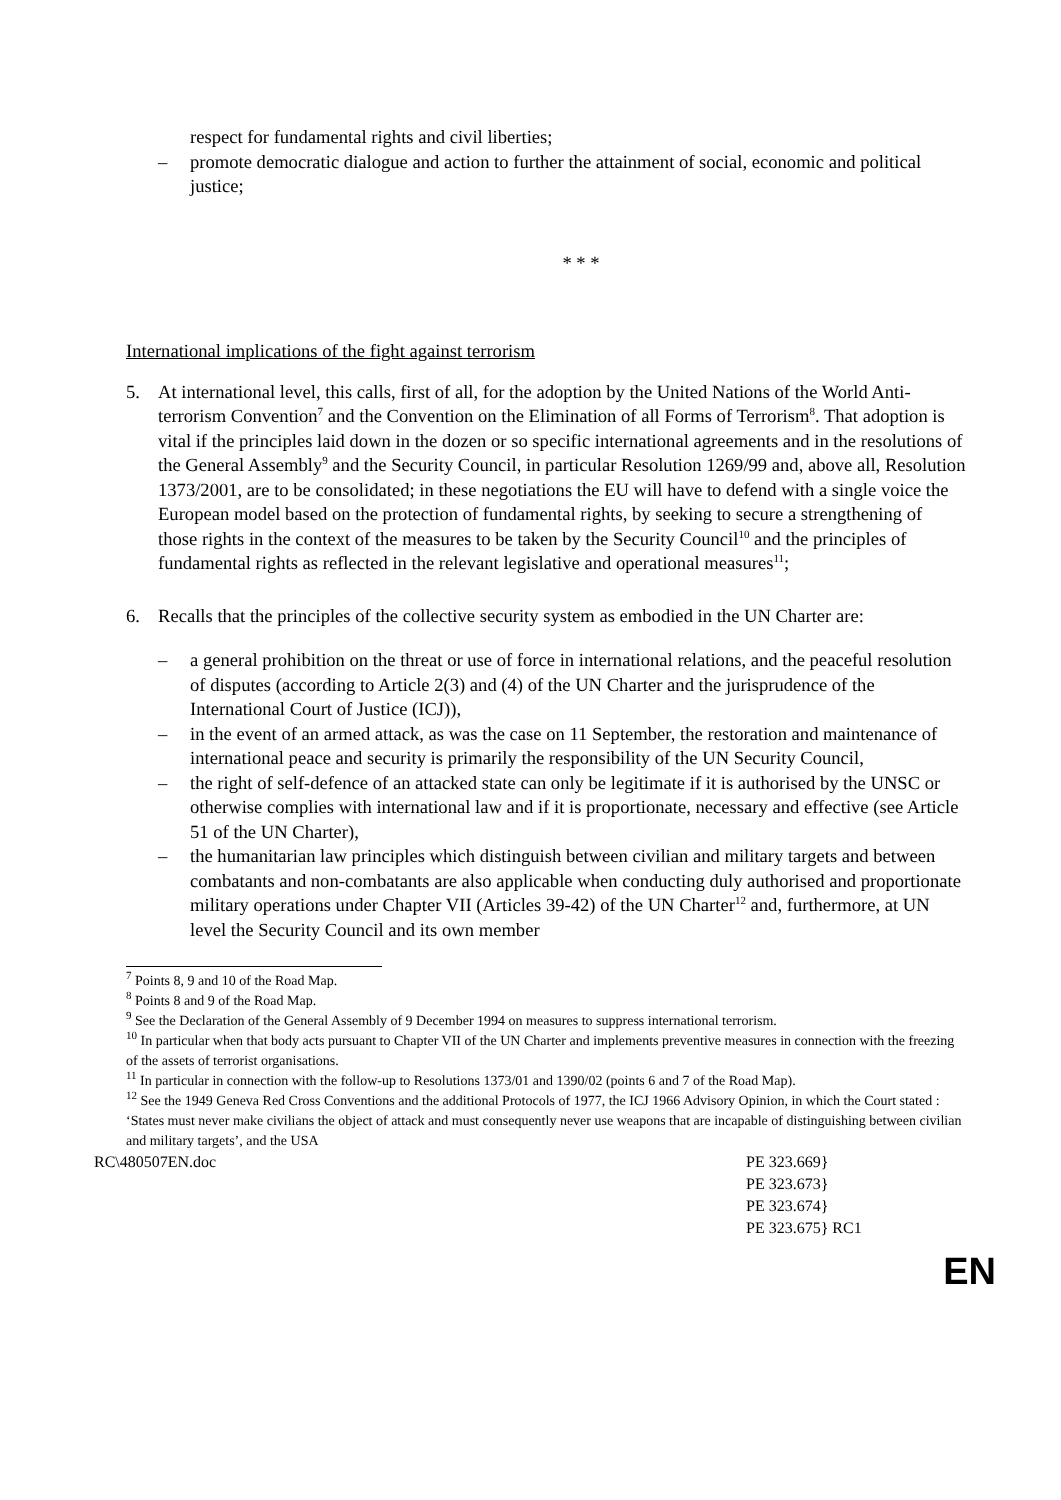respect for fundamental rights and civil liberties;
– promote democratic dialogue and action to further the attainment of social, economic and political justice;
* * *
International implications of the fight against terrorism
5. At international level, this calls, first of all, for the adoption by the United Nations of the World Anti-terrorism Convention<sup>7</sup> and the Convention on the Elimination of all Forms of Terrorism<sup>8</sup>. That adoption is vital if the principles laid down in the dozen or so specific international agreements and in the resolutions of the General Assembly<sup>9</sup> and the Security Council, in particular Resolution 1269/99 and, above all, Resolution 1373/2001, are to be consolidated; in these negotiations the EU will have to defend with a single voice the European model based on the protection of fundamental rights, by seeking to secure a strengthening of those rights in the context of the measures to be taken by the Security Council<sup>10</sup> and the principles of fundamental rights as reflected in the relevant legislative and operational measures<sup>11</sup>;
6. Recalls that the principles of the collective security system as embodied in the UN Charter are:
– a general prohibition on the threat or use of force in international relations, and the peaceful resolution of disputes (according to Article 2(3) and (4) of the UN Charter and the jurisprudence of the International Court of Justice (ICJ)),
– in the event of an armed attack, as was the case on 11 September, the restoration and maintenance of international peace and security is primarily the responsibility of the UN Security Council,
– the right of self-defence of an attacked state can only be legitimate if it is authorised by the UNSC or otherwise complies with international law and if it is proportionate, necessary and effective (see Article 51 of the UN Charter),
– the humanitarian law principles which distinguish between civilian and military targets and between combatants and non-combatants are also applicable when conducting duly authorised and proportionate military operations under Chapter VII (Articles 39-42) of the UN Charter<sup>12</sup> and, furthermore, at UN level the Security Council and its own member
<sup>7</sup> Points 8, 9 and 10 of the Road Map.
<sup>8</sup> Points 8 and 9 of the Road Map.
<sup>9</sup> See the Declaration of the General Assembly of 9 December 1994 on measures to suppress international terrorism.
<sup>10</sup> In particular when that body acts pursuant to Chapter VII of the UN Charter and implements preventive measures in connection with the freezing of the assets of terrorist organisations.
<sup>11</sup> In particular in connection with the follow-up to Resolutions 1373/01 and 1390/02 (points 6 and 7 of the Road Map).
<sup>12</sup> See the 1949 Geneva Red Cross Conventions and the additional Protocols of 1977, the ICJ 1966 Advisory Opinion, in which the Court stated : ‘States must never make civilians the object of attack and must consequently never use weapons that are incapable of distinguishing between civilian and military targets’, and the USA
RC\480507EN.doc PE 323.669}
PE 323.673}
PE 323.674}
PE 323.675} RC1
EN